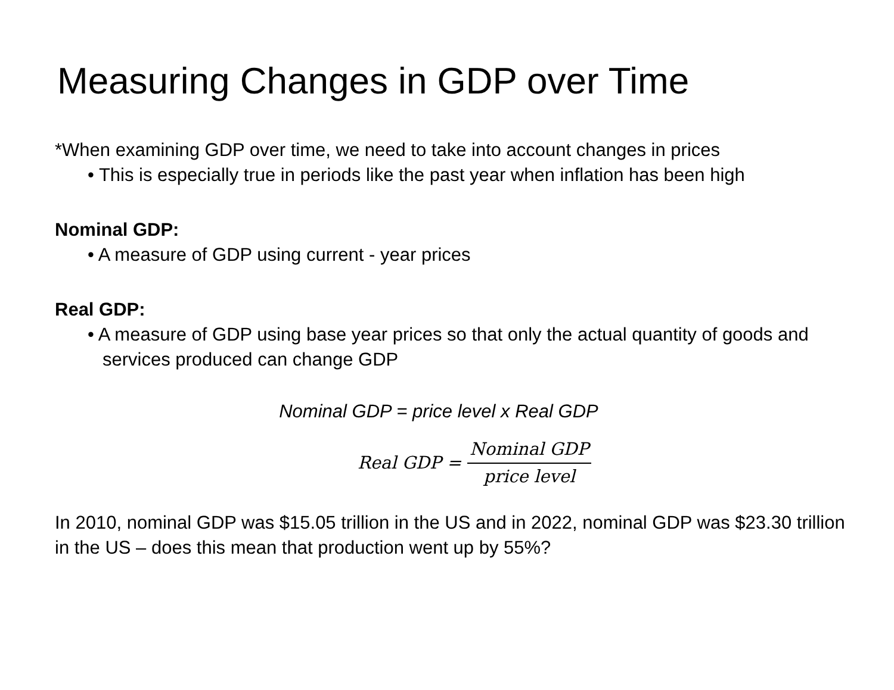Measuring Changes in GDP over Time
*When examining GDP over time, we need to take into account changes in prices
• This is especially true in periods like the past year when inflation has been high
Nominal GDP:
• A measure of GDP using current - year prices
Real GDP:
• A measure of GDP using base year prices so that only the actual quantity of goods and services produced can change GDP
Nominal GDP = price level x Real GDP
Real GDP = Nominal GDP price level
In 2010, nominal GDP was $15.05 trillion in the US and in 2022, nominal GDP was $23.30 trillion in the US – does this mean that production went up by 55%?